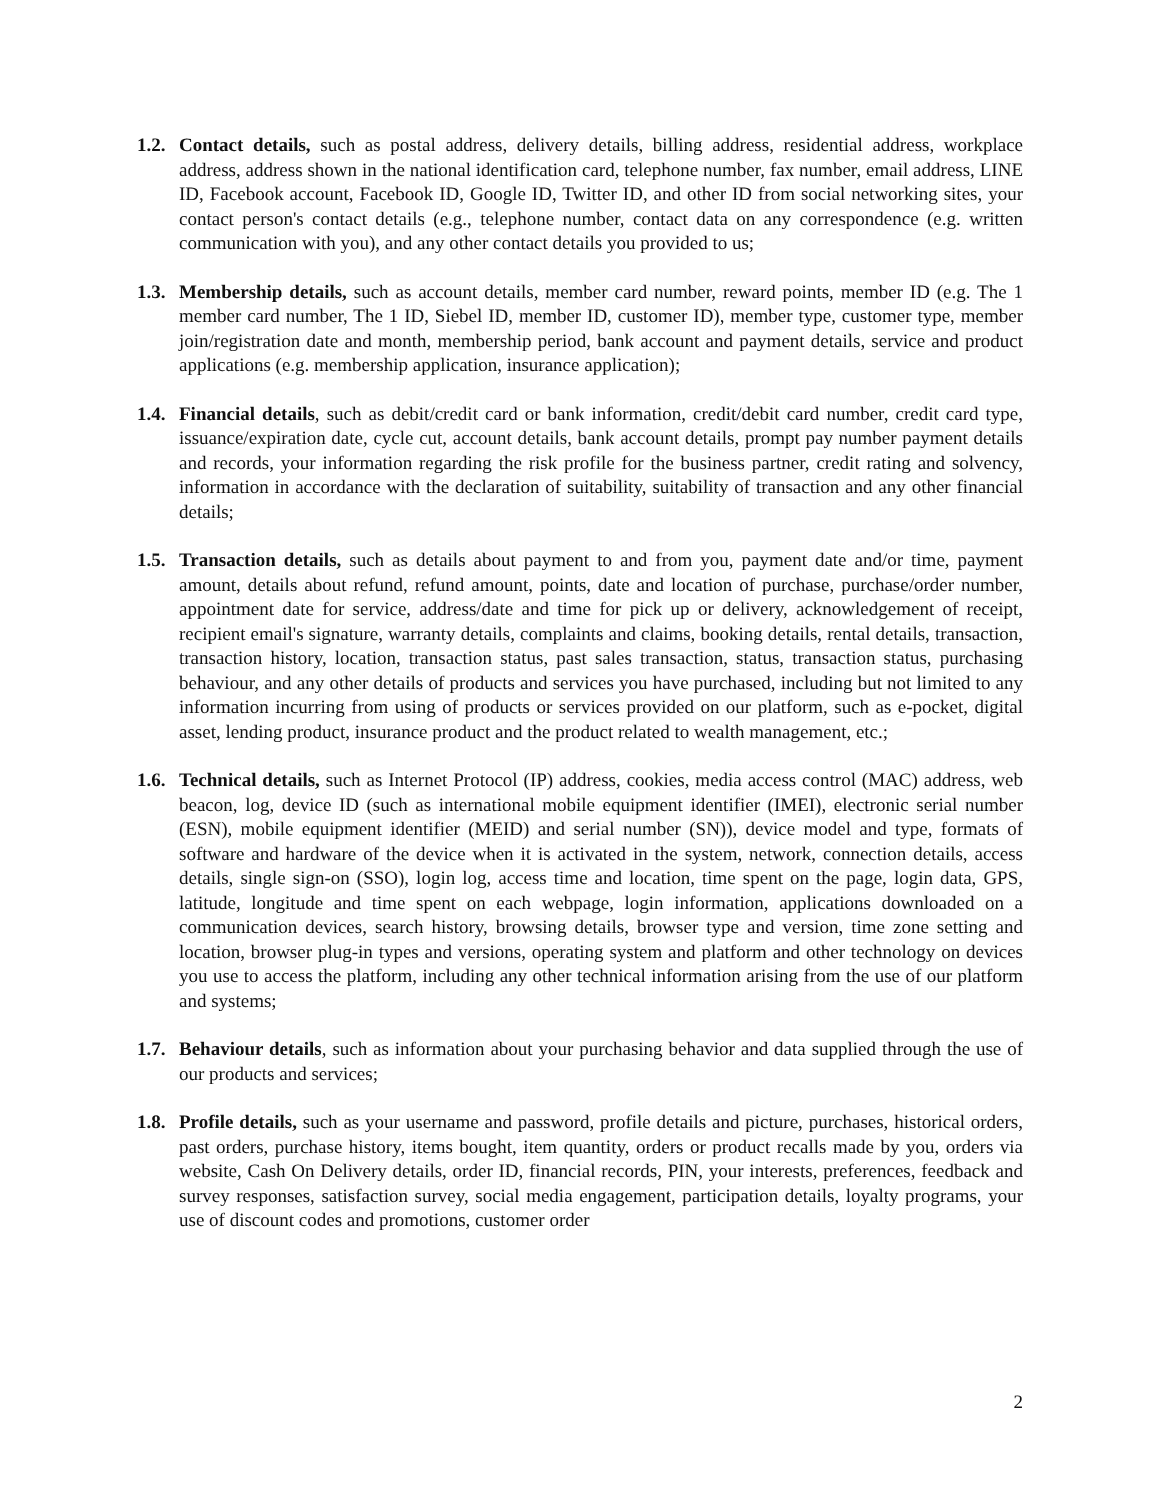1.2.
Contact details, such as postal address, delivery details, billing address, residential address, workplace address, address shown in the national identification card, telephone number, fax number, email address, LINE ID, Facebook account, Facebook ID, Google ID, Twitter ID, and other ID from social networking sites, your contact person's contact details (e.g., telephone number, contact data on any correspondence (e.g. written communication with you), and any other contact details you provided to us;
1.3.
Membership details, such as account details, member card number, reward points, member ID (e.g. The 1 member card number, The 1 ID, Siebel ID, member ID, customer ID), member type, customer type, member join/registration date and month, membership period, bank account and payment details, service and product applications (e.g. membership application, insurance application);
1.4.
Financial details, such as debit/credit card or bank information, credit/debit card number, credit card type, issuance/expiration date, cycle cut, account details, bank account details, prompt pay number payment details and records, your information regarding the risk profile for the business partner, credit rating and solvency, information in accordance with the declaration of suitability, suitability of transaction and any other financial details;
1.5.
Transaction details, such as details about payment to and from you, payment date and/or time, payment amount, details about refund, refund amount, points, date and location of purchase, purchase/order number, appointment date for service, address/date and time for pick up or delivery, acknowledgement of receipt, recipient email's signature, warranty details, complaints and claims, booking details, rental details, transaction, transaction history, location, transaction status, past sales transaction, status, transaction status, purchasing behaviour, and any other details of products and services you have purchased, including but not limited to any information incurring from using of products or services provided on our platform, such as e-pocket, digital asset, lending product, insurance product and the product related to wealth management, etc.;
1.6.
Technical details, such as Internet Protocol (IP) address, cookies, media access control (MAC) address, web beacon, log, device ID (such as international mobile equipment identifier (IMEI), electronic serial number (ESN), mobile equipment identifier (MEID) and serial number (SN)), device model and type, formats of software and hardware of the device when it is activated in the system, network, connection details, access details, single sign-on (SSO), login log, access time and location, time spent on the page, login data, GPS, latitude, longitude and time spent on each webpage, login information, applications downloaded on a communication devices, search history, browsing details, browser type and version, time zone setting and location, browser plug-in types and versions, operating system and platform and other technology on devices you use to access the platform, including any other technical information arising from the use of our platform and systems;
1.7.
Behaviour details, such as information about your purchasing behavior and data supplied through the use of our products and services;
1.8.
Profile details, such as your username and password, profile details and picture, purchases, historical orders, past orders, purchase history, items bought, item quantity, orders or product recalls made by you, orders via website, Cash On Delivery details, order ID, financial records, PIN, your interests, preferences, feedback and survey responses, satisfaction survey, social media engagement, participation details, loyalty programs, your use of discount codes and promotions, customer order
2